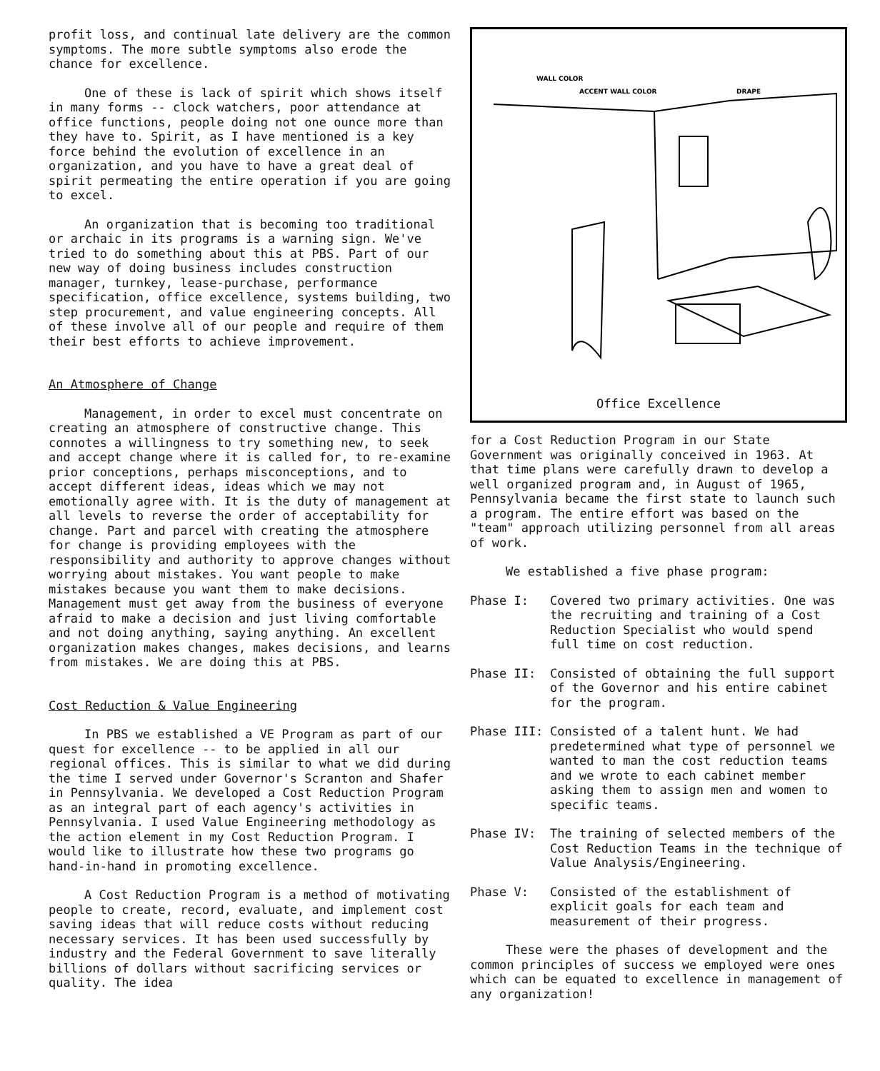profit loss, and continual late delivery are the common symptoms. The more subtle symptoms also erode the chance for excellence.
One of these is lack of spirit which shows itself in many forms -- clock watchers, poor attendance at office functions, people doing not one ounce more than they have to. Spirit, as I have mentioned is a key force behind the evolution of excellence in an organization, and you have to have a great deal of spirit permeating the entire operation if you are going to excel.
An organization that is becoming too traditional or archaic in its programs is a warning sign. We've tried to do something about this at PBS. Part of our new way of doing business includes construction manager, turnkey, lease-purchase, performance specification, office excellence, systems building, two step procurement, and value engineering concepts. All of these involve all of our people and require of them their best efforts to achieve improvement.
An Atmosphere of Change
Management, in order to excel must concentrate on creating an atmosphere of constructive change. This connotes a willingness to try something new, to seek and accept change where it is called for, to re-examine prior conceptions, perhaps misconceptions, and to accept different ideas, ideas which we may not emotionally agree with. It is the duty of management at all levels to reverse the order of acceptability for change. Part and parcel with creating the atmosphere for change is providing employees with the responsibility and authority to approve changes without worrying about mistakes. You want people to make mistakes because you want them to make decisions. Management must get away from the business of everyone afraid to make a decision and just living comfortable and not doing anything, saying anything. An excellent organization makes changes, makes decisions, and learns from mistakes. We are doing this at PBS.
Cost Reduction & Value Engineering
In PBS we established a VE Program as part of our quest for excellence -- to be applied in all our regional offices. This is similar to what we did during the time I served under Governor's Scranton and Shafer in Pennsylvania. We developed a Cost Reduction Program as an integral part of each agency's activities in Pennsylvania. I used Value Engineering methodology as the action element in my Cost Reduction Program. I would like to illustrate how these two programs go hand-in-hand in promoting excellence.
A Cost Reduction Program is a method of motivating people to create, record, evaluate, and implement cost saving ideas that will reduce costs without reducing necessary services. It has been used successfully by industry and the Federal Government to save literally billions of dollars without sacrificing services or quality. The idea
WALL COLOR
ACCENT WALL COLOR
DRAPE
Office Excellence
for a Cost Reduction Program in our State Government was originally conceived in 1963. At that time plans were carefully drawn to develop a well organized program and, in August of 1965, Pennsylvania became the first state to launch such a program. The entire effort was based on the "team" approach utilizing personnel from all areas of work.
We established a five phase program:
Phase I: Covered two primary activities. One was the recruiting and training of a Cost Reduction Specialist who would spend full time on cost reduction.
Phase II: Consisted of obtaining the full support of the Governor and his entire cabinet for the program.
Phase III: Consisted of a talent hunt. We had predetermined what type of personnel we wanted to man the cost reduction teams and we wrote to each cabinet member asking them to assign men and women to specific teams.
Phase IV: The training of selected members of the Cost Reduction Teams in the technique of Value Analysis/Engineering.
Phase V: Consisted of the establishment of explicit goals for each team and measurement of their progress.
These were the phases of development and the common principles of success we employed were ones which can be equated to excellence in management of any organization!